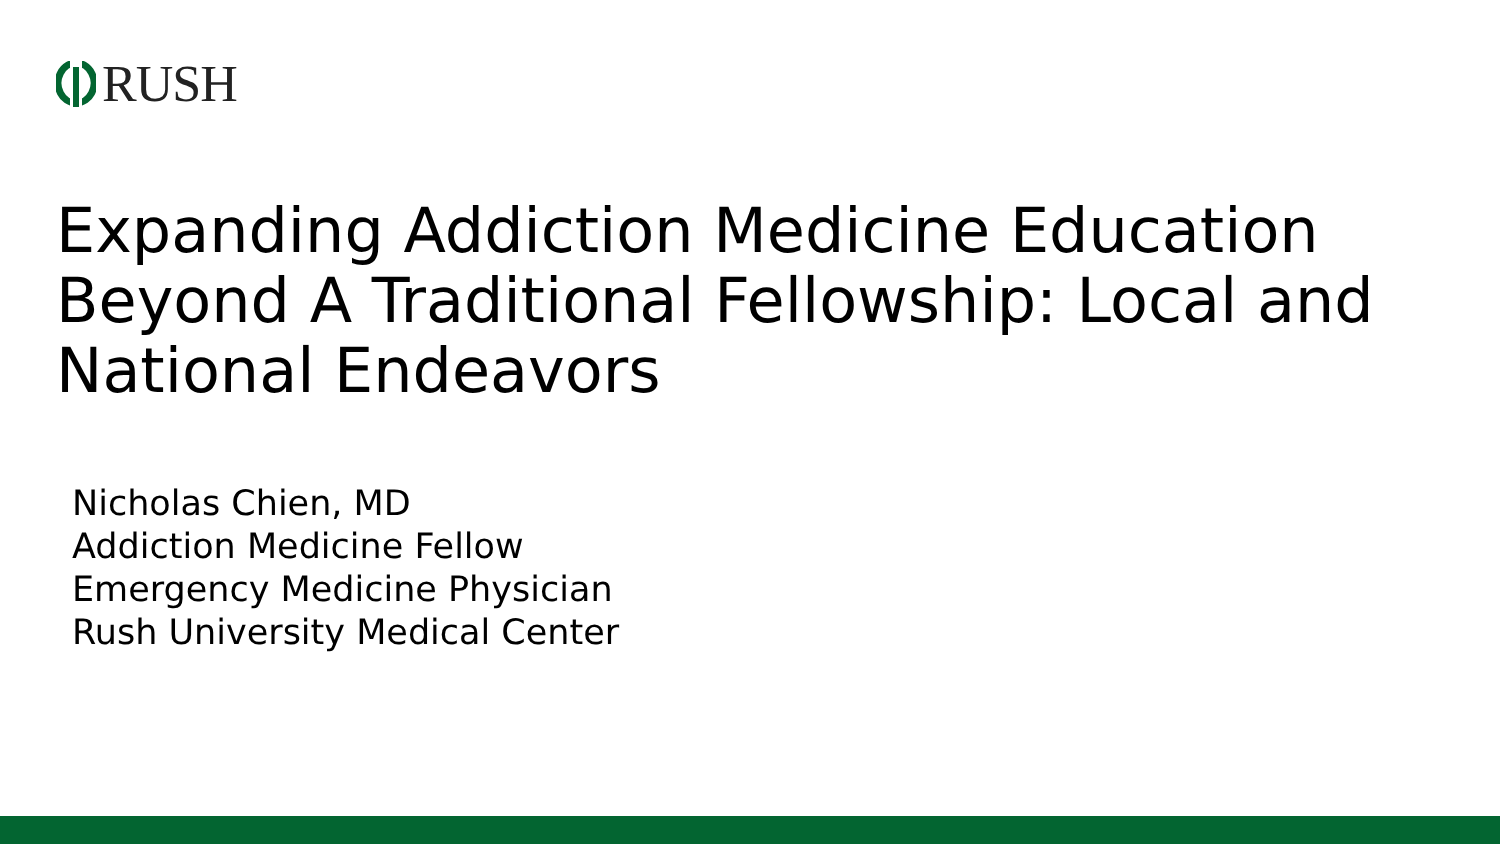RUSH
Expanding Addiction Medicine Education Beyond A Traditional Fellowship: Local and National Endeavors
Nicholas Chien, MD
Addiction Medicine Fellow
Emergency Medicine Physician
Rush University Medical Center